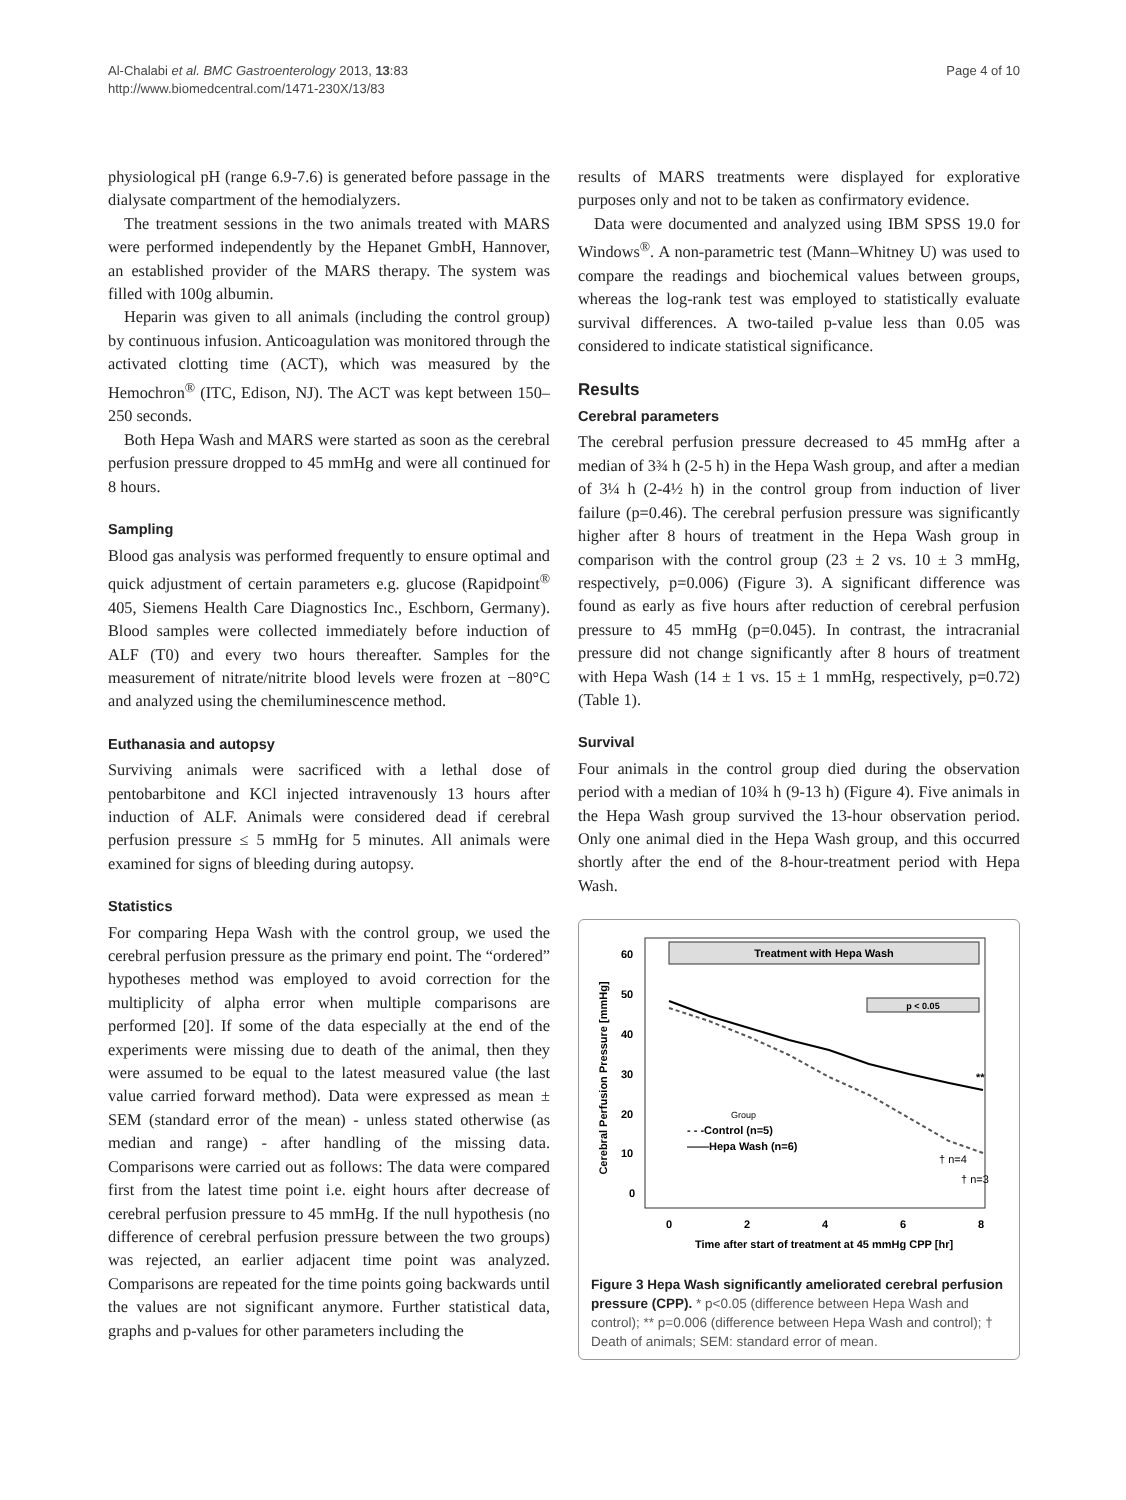Al-Chalabi et al. BMC Gastroenterology 2013, 13:83
http://www.biomedcentral.com/1471-230X/13/83
Page 4 of 10
physiological pH (range 6.9-7.6) is generated before passage in the dialysate compartment of the hemodialyzers.
The treatment sessions in the two animals treated with MARS were performed independently by the Hepanet GmbH, Hannover, an established provider of the MARS therapy. The system was filled with 100g albumin.
Heparin was given to all animals (including the control group) by continuous infusion. Anticoagulation was monitored through the activated clotting time (ACT), which was measured by the Hemochron<sup>®</sup> (ITC, Edison, NJ). The ACT was kept between 150–250 seconds.
Both Hepa Wash and MARS were started as soon as the cerebral perfusion pressure dropped to 45 mmHg and were all continued for 8 hours.
Sampling
Blood gas analysis was performed frequently to ensure optimal and quick adjustment of certain parameters e.g. glucose (Rapidpoint<sup>®</sup> 405, Siemens Health Care Diagnostics Inc., Eschborn, Germany). Blood samples were collected immediately before induction of ALF (T0) and every two hours thereafter. Samples for the measurement of nitrate/nitrite blood levels were frozen at −80°C and analyzed using the chemiluminescence method.
Euthanasia and autopsy
Surviving animals were sacrificed with a lethal dose of pentobarbitone and KCl injected intravenously 13 hours after induction of ALF. Animals were considered dead if cerebral perfusion pressure ≤ 5 mmHg for 5 minutes. All animals were examined for signs of bleeding during autopsy.
Statistics
For comparing Hepa Wash with the control group, we used the cerebral perfusion pressure as the primary end point. The “ordered” hypotheses method was employed to avoid correction for the multiplicity of alpha error when multiple comparisons are performed [20]. If some of the data especially at the end of the experiments were missing due to death of the animal, then they were assumed to be equal to the latest measured value (the last value carried forward method). Data were expressed as mean ± SEM (standard error of the mean) - unless stated otherwise (as median and range) - after handling of the missing data. Comparisons were carried out as follows: The data were compared first from the latest time point i.e. eight hours after decrease of cerebral perfusion pressure to 45 mmHg. If the null hypothesis (no difference of cerebral perfusion pressure between the two groups) was rejected, an earlier adjacent time point was analyzed. Comparisons are repeated for the time points going backwards until the values are not significant anymore. Further statistical data, graphs and p-values for other parameters including the
results of MARS treatments were displayed for explorative purposes only and not to be taken as confirmatory evidence.
Data were documented and analyzed using IBM SPSS 19.0 for Windows<sup>®</sup>. A non-parametric test (Mann–Whitney U) was used to compare the readings and biochemical values between groups, whereas the log-rank test was employed to statistically evaluate survival differences. A two-tailed p-value less than 0.05 was considered to indicate statistical significance.
Results
Cerebral parameters
The cerebral perfusion pressure decreased to 45 mmHg after a median of 3¾ h (2-5 h) in the Hepa Wash group, and after a median of 3¼ h (2-4½ h) in the control group from induction of liver failure (p=0.46). The cerebral perfusion pressure was significantly higher after 8 hours of treatment in the Hepa Wash group in comparison with the control group (23 ± 2 vs. 10 ± 3 mmHg, respectively, p=0.006) (Figure 3). A significant difference was found as early as five hours after reduction of cerebral perfusion pressure to 45 mmHg (p=0.045). In contrast, the intracranial pressure did not change significantly after 8 hours of treatment with Hepa Wash (14 ± 1 vs. 15 ± 1 mmHg, respectively, p=0.72) (Table 1).
Survival
Four animals in the control group died during the observation period with a median of 10¾ h (9-13 h) (Figure 4). Five animals in the Hepa Wash group survived the 13-hour observation period. Only one animal died in the Hepa Wash group, and this occurred shortly after the end of the 8-hour-treatment period with Hepa Wash.
Treatment with Hepa Wash
p < 0.05
Cerebral Perfusion Pressure [mmHg]
60
50
40
30
20
10
0
Group
- - -Control (n=5)
——Hepa Wash (n=6)
**
† n=4
† n=3
0
2
4
6
8
Time after start of treatment at 45 mmHg CPP [hr]
Figure 3 Hepa Wash significantly ameliorated cerebral perfusion pressure (CPP). * p<0.05 (difference between Hepa Wash and control); ** p=0.006 (difference between Hepa Wash and control); † Death of animals; SEM: standard error of mean.